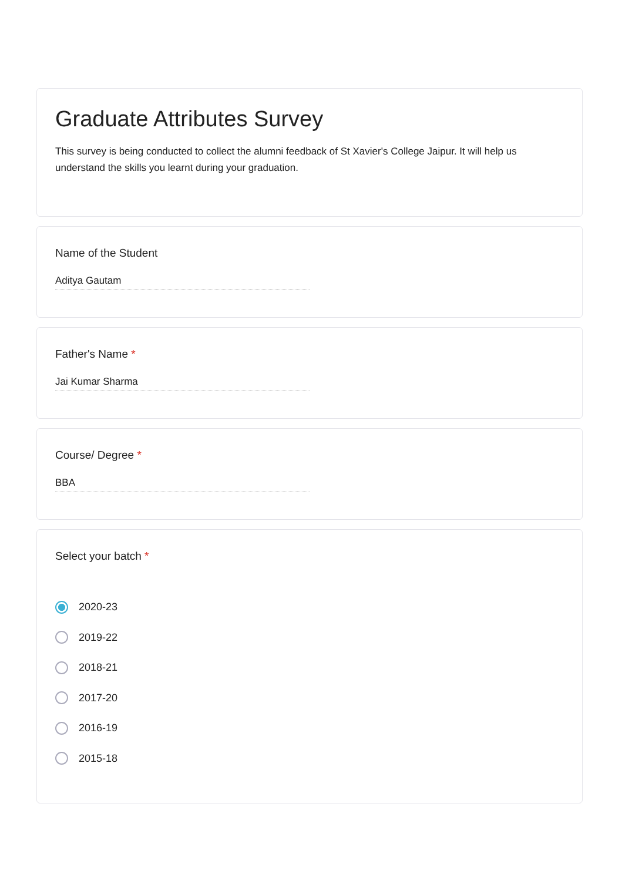Graduate Attributes Survey
This survey is being conducted to collect the alumni feedback of St Xavier's College Jaipur. It will help us understand the skills you learnt during your graduation.
Name of the Student
Aditya Gautam
Father's Name *
Jai Kumar Sharma
Course/ Degree *
BBA
Select your batch *
2020-23
2019-22
2018-21
2017-20
2016-19
2015-18